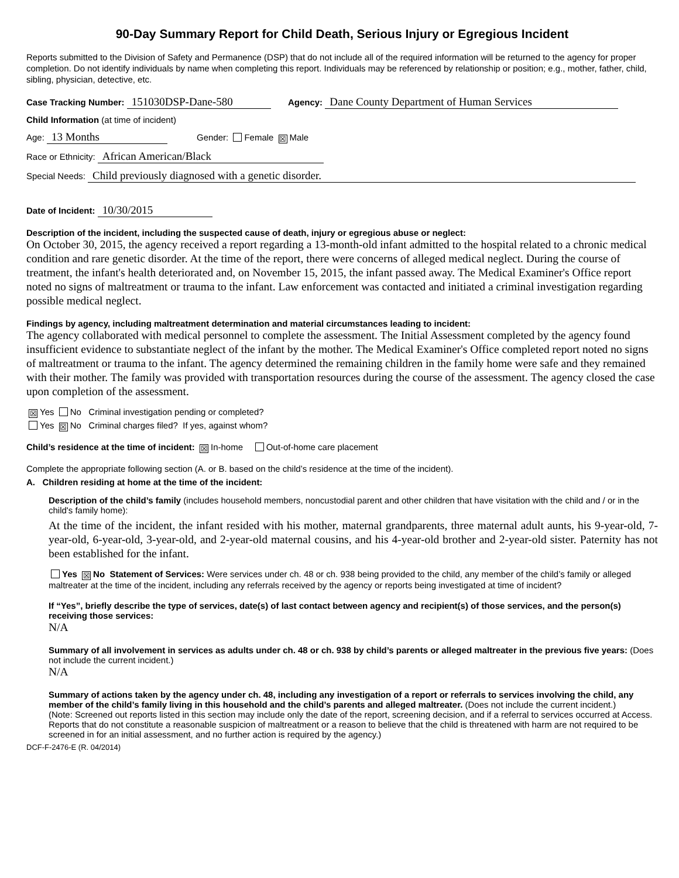90-Day Summary Report for Child Death, Serious Injury or Egregious Incident
Reports submitted to the Division of Safety and Permanence (DSP) that do not include all of the required information will be returned to the agency for proper completion. Do not identify individuals by name when completing this report. Individuals may be referenced by relationship or position; e.g., mother, father, child, sibling, physician, detective, etc.
Case Tracking Number: 151030DSP-Dane-580 Agency: Dane County Department of Human Services
Child Information (at time of incident)
Age: 13 Months Gender: Female ☒ Male
Race or Ethnicity: African American/Black
Special Needs: Child previously diagnosed with a genetic disorder.
Date of Incident: 10/30/2015
Description of the incident, including the suspected cause of death, injury or egregious abuse or neglect:
On October 30, 2015, the agency received a report regarding a 13-month-old infant admitted to the hospital related to a chronic medical condition and rare genetic disorder. At the time of the report, there were concerns of alleged medical neglect. During the course of treatment, the infant's health deteriorated and, on November 15, 2015, the infant passed away. The Medical Examiner's Office report noted no signs of maltreatment or trauma to the infant. Law enforcement was contacted and initiated a criminal investigation regarding possible medical neglect.
Findings by agency, including maltreatment determination and material circumstances leading to incident:
The agency collaborated with medical personnel to complete the assessment. The Initial Assessment completed by the agency found insufficient evidence to substantiate neglect of the infant by the mother. The Medical Examiner's Office completed report noted no signs of maltreatment or trauma to the infant. The agency determined the remaining children in the family home were safe and they remained with their mother. The family was provided with transportation resources during the course of the assessment. The agency closed the case upon completion of the assessment.
☒ Yes No Criminal investigation pending or completed?
Yes ☒ No Criminal charges filed? If yes, against whom?
Child’s residence at the time of incident: ☒ In-home Out-of-home care placement
Complete the appropriate following section (A. or B. based on the child’s residence at the time of the incident).
A. Children residing at home at the time of the incident:
Description of the child’s family (includes household members, noncustodial parent and other children that have visitation with the child and / or in the child's family home):
At the time of the incident, the infant resided with his mother, maternal grandparents, three maternal adult aunts, his 9-year-old, 7-year-old, 6-year-old, 3-year-old, and 2-year-old maternal cousins, and his 4-year-old brother and 2-year-old sister. Paternity has not been established for the infant.
Yes ☒ No Statement of Services: Were services under ch. 48 or ch. 938 being provided to the child, any member of the child’s family or alleged maltreater at the time of the incident, including any referrals received by the agency or reports being investigated at time of incident?
If “Yes”, briefly describe the type of services, date(s) of last contact between agency and recipient(s) of those services, and the person(s) receiving those services:
N/A
Summary of all involvement in services as adults under ch. 48 or ch. 938 by child’s parents or alleged maltreater in the previous five years: (Does not include the current incident.)
N/A
Summary of actions taken by the agency under ch. 48, including any investigation of a report or referrals to services involving the child, any member of the child’s family living in this household and the child’s parents and alleged maltreater. (Does not include the current incident.)
(Note: Screened out reports listed in this section may include only the date of the report, screening decision, and if a referral to services occurred at Access. Reports that do not constitute a reasonable suspicion of maltreatment or a reason to believe that the child is threatened with harm are not required to be screened in for an initial assessment, and no further action is required by the agency.)
DCF-F-2476-E (R. 04/2014)